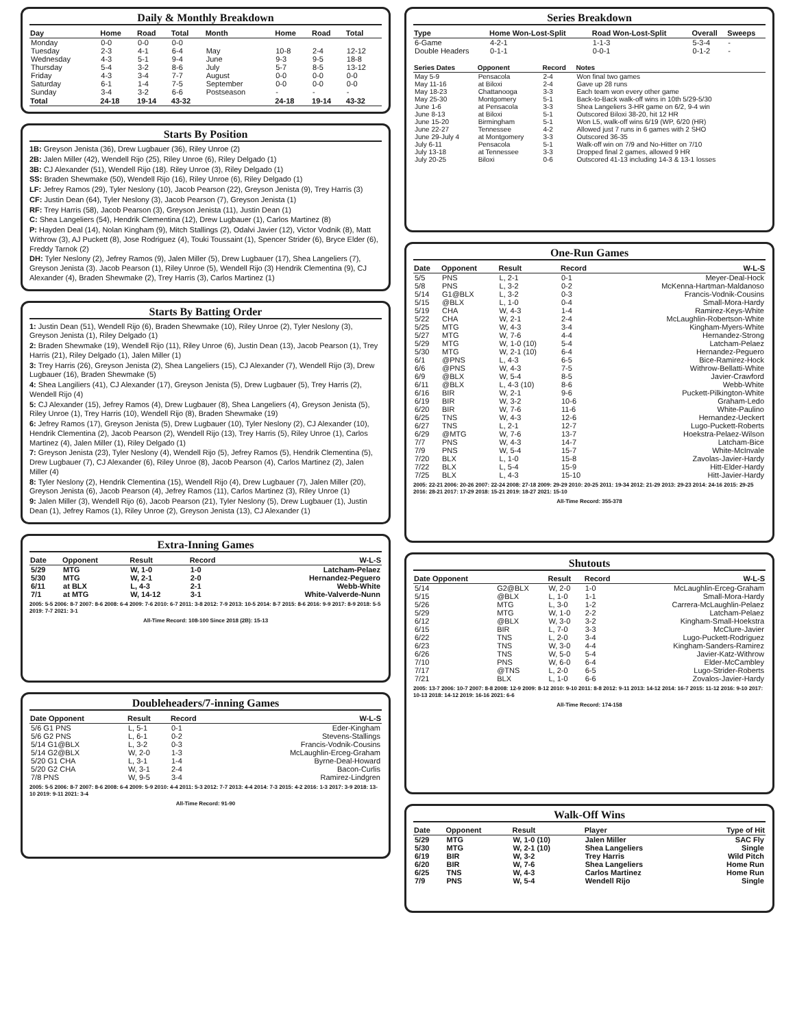Daily & Monthly Breakdown
| Day | Home | Road | Total | Month | Home | Road | Total |
| --- | --- | --- | --- | --- | --- | --- | --- |
| Monday | 0-0 | 0-0 | 0-0 | | | | |
| Tuesday | 2-3 | 4-1 | 6-4 | May | 10-8 | 2-4 | 12-12 |
| Wednesday | 4-3 | 5-1 | 9-4 | June | 9-3 | 9-5 | 18-8 |
| Thursday | 5-4 | 3-2 | 8-6 | July | 5-7 | 8-5 | 13-12 |
| Friday | 4-3 | 3-4 | 7-7 | August | 0-0 | 0-0 | 0-0 |
| Saturday | 6-1 | 1-4 | 7-5 | September | 0-0 | 0-0 | 0-0 |
| Sunday | 3-4 | 3-2 | 6-6 | Postseason | - | - | - |
| Total | 24-18 | 19-14 | 43-32 | | 24-18 | 19-14 | 43-32 |
Starts By Position
1B: Greyson Jenista (36), Drew Lugbauer (36), Riley Unroe (2)
2B: Jalen Miller (42), Wendell Rijo (25), Riley Unroe (6), Riley Delgado (1)
3B: CJ Alexander (51), Wendell Rijo (18). Riley Unroe (3), Riley Delgado (1)
SS: Braden Shewmake (50), Wendell Rijo (16), Riley Unroe (6), Riley Delgado (1)
LF: Jefrey Ramos (29), Tyler Neslony (10), Jacob Pearson (22), Greyson Jenista (9), Trey Harris (3)
CF: Justin Dean (64), Tyler Neslony (3), Jacob Pearson (7), Greyson Jenista (1)
RF: Trey Harris (58), Jacob Pearson (3), Greyson Jenista (11), Justin Dean (1)
C: Shea Langeliers (54), Hendrik Clementina (12), Drew Lugbauer (1), Carlos Martinez (8)
P: Hayden Deal (14), Nolan Kingham (9), Mitch Stallings (2), Odalvi Javier (12), Victor Vodnik (8), Matt Withrow (3), AJ Puckett (8), Jose Rodriguez (4), Touki Toussaint (1), Spencer Strider (6), Bryce Elder (6), Freddy Tarnok (2)
DH: Tyler Neslony (2), Jefrey Ramos (9), Jalen Miller (5), Drew Lugbauer (17), Shea Langeliers (7), Greyson Jenista (3). Jacob Pearson (1), Riley Unroe (5), Wendell Rijo (3) Hendrik Clementina (9), CJ Alexander (4), Braden Shewmake (2), Trey Harris (3), Carlos Martinez (1)
Starts By Batting Order
1: Justin Dean (51), Wendell Rijo (6), Braden Shewmake (10), Riley Unroe (2), Tyler Neslony (3), Greyson Jenista (1), Riley Delgado (1)
2: Braden Shewmake (19), Wendell Rijo (11), Riley Unroe (6), Justin Dean (13), Jacob Pearson (1), Trey Harris (21), Riley Delgado (1), Jalen Miller (1)
3: Trey Harris (26), Greyson Jenista (2), Shea Langeliers (15), CJ Alexander (7), Wendell Rijo (3), Drew Lugbauer (16), Braden Shewmake (5)
4: Shea Langiliers (41), CJ Alexander (17), Greyson Jenista (5), Drew Lugbauer (5), Trey Harris (2), Wendell Rijo (4)
5: CJ Alexander (15), Jefrey Ramos (4), Drew Lugbauer (8), Shea Langeliers (4), Greyson Jenista (5), Riley Unroe (1), Trey Harris (10), Wendell Rijo (8), Braden Shewmake (19)
6: Jefrey Ramos (17), Greyson Jenista (5), Drew Lugbauer (10), Tyler Neslony (2), CJ Alexander (10), Hendrik Clementina (2), Jacob Pearson (2), Wendell Rijo (13), Trey Harris (5), Riley Unroe (1), Carlos Martinez (4), Jalen Miller (1), Riley Delgado (1)
7: Greyson Jenista (23), Tyler Neslony (4), Wendell Rijo (5), Jefrey Ramos (5), Hendrik Clementina (5), Drew Lugbauer (7), CJ Alexander (6), Riley Unroe (8), Jacob Pearson (4), Carlos Martinez (2), Jalen Miller (4)
8: Tyler Neslony (2), Hendrik Clementina (15), Wendell Rijo (4), Drew Lugbauer (7), Jalen Miller (20), Greyson Jenista (6), Jacob Pearson (4), Jefrey Ramos (11), Carlos Martinez (3), Riley Unroe (1)
9: Jalen Miller (3), Wendell Rijo (6), Jacob Pearson (21), Tyler Neslony (5), Drew Lugbauer (1), Justin Dean (1), Jefrey Ramos (1), Riley Unroe (2), Greyson Jenista (13), CJ Alexander (1)
Extra-Inning Games
| Date | Opponent | Result | Record | W-L-S |
| --- | --- | --- | --- | --- |
| 5/29 | MTG | W, 1-0 | 1-0 | Latcham-Pelaez |
| 5/30 | MTG | W, 2-1 | 2-0 | Hernandez-Peguero |
| 6/11 | at BLX | L, 4-3 | 2-1 | Webb-White |
| 7/1 | at MTG | W, 14-12 | 3-1 | White-Valverde-Nunn |
2005: 5-5 2006: 8-7 2007: 8-6 2008: 6-4 2009: 7-6 2010: 6-7 2011: 3-8 2012: 7-9 2013: 10-5 2014: 8-7 2015: 8-6 2016: 9-9 2017: 8-9 2018: 5-5 2019: 7-7 2021: 3-1
All-Time Record: 108-100 Since 2018 (2B): 15-13
Doubleheaders/7-inning Games
| Date Opponent | Result | Record | W-L-S |
| --- | --- | --- | --- |
| 5/6 G1 PNS | L, 5-1 | 0-1 | Eder-Kingham |
| 5/6 G2 PNS | L, 6-1 | 0-2 | Stevens-Stallings |
| 5/14 G1@BLX | L, 3-2 | 0-3 | Francis-Vodnik-Cousins |
| 5/14 G2@BLX | W, 2-0 | 1-3 | McLaughlin-Erceg-Graham |
| 5/20 G1 CHA | L, 3-1 | 1-4 | Byrne-Deal-Howard |
| 5/20 G2 CHA | W, 3-1 | 2-4 | Bacon-Curlis |
| 7/8 PNS | W, 9-5 | 3-4 | Ramirez-Lindgren |
2005: 5-5 2006: 8-7 2007: 8-6 2008: 6-4 2009: 5-9 2010: 4-4 2011: 5-3 2012: 7-7 2013: 4-4 2014: 7-3 2015: 4-2 2016: 1-3 2017: 3-9 2018: 13-10 2019: 9-11 2021: 3-4
All-Time Record: 91-90
Series Breakdown
| Type | Home Won-Lost-Split | Road Won-Lost-Split | Overall | Sweeps |
| --- | --- | --- | --- | --- |
| 6-Game | 4-2-1 | 1-1-3 | 5-3-4 | - |
| Double Headers | 0-1-1 | 0-0-1 | 0-1-2 | - |
| Series Dates | Opponent | Record | Notes |
| --- | --- | --- | --- |
| May 5-9 | Pensacola | 2-4 | Won final two games |
| May 11-16 | at Biloxi | 2-4 | Gave up 28 runs |
| May 18-23 | Chattanooga | 3-3 | Each team won every other game |
| May 25-30 | Montgomery | 5-1 | Back-to-Back walk-off wins in 10th 5/29-5/30 |
| June 1-6 | at Pensacola | 3-3 | Shea Langeliers 3-HR game on 6/2, 9-4 win |
| June 8-13 | at Biloxi | 5-1 | Outscored Biloxi 38-20, hit 12 HR |
| June 15-20 | Birmingham | 5-1 | Won L5, walk-off wins 6/19 (WP, 6/20 (HR) |
| June 22-27 | Tennessee | 4-2 | Allowed just 7 runs in 6 games with 2 SHO |
| June 29-July 4 | at Montgomery | 3-3 | Outscored 36-35 |
| July 6-11 | Pensacola | 5-1 | Walk-off win on 7/9 and No-Hitter on 7/10 |
| July 13-18 | at Tennessee | 3-3 | Dropped final 2 games, allowed 9 HR |
| July 20-25 | Biloxi | 0-6 | Outscored 41-13 including 14-3 & 13-1 losses |
One-Run Games
| Date | Opponent | Result | Record | W-L-S |
| --- | --- | --- | --- | --- |
| 5/5 | PNS | L, 2-1 | 0-1 | Meyer-Deal-Hock |
| 5/8 | PNS | L, 3-2 | 0-2 | McKenna-Hartman-Maldanoso |
| 5/14 | G1@BLX | L, 3-2 | 0-3 | Francis-Vodnik-Cousins |
| 5/15 | @BLX | L, 1-0 | 0-4 | Small-Mora-Hardy |
| 5/19 | CHA | W, 4-3 | 1-4 | Ramirez-Keys-White |
| 5/22 | CHA | W, 2-1 | 2-4 | McLaughlin-Robertson-White |
| 5/25 | MTG | W, 4-3 | 3-4 | Kingham-Myers-White |
| 5/27 | MTG | W, 7-6 | 4-4 | Hernandez-Strong |
| 5/29 | MTG | W, 1-0 (10) | 5-4 | Latcham-Pelaez |
| 5/30 | MTG | W, 2-1 (10) | 6-4 | Hernandez-Peguero |
| 6/1 | @PNS | L, 4-3 | 6-5 | Bice-Ramirez-Hock |
| 6/6 | @PNS | W, 4-3 | 7-5 | Withrow-Bellatti-White |
| 6/9 | @BLX | W, 5-4 | 8-5 | Javier-Crawford |
| 6/11 | @BLX | L, 4-3 (10) | 8-6 | Webb-White |
| 6/16 | BIR | W, 2-1 | 9-6 | Puckett-Pilkington-White |
| 6/19 | BIR | W, 3-2 | 10-6 | Graham-Ledo |
| 6/20 | BIR | W, 7-6 | 11-6 | White-Paulino |
| 6/25 | TNS | W, 4-3 | 12-6 | Hernandez-Ueckert |
| 6/27 | TNS | L, 2-1 | 12-7 | Lugo-Puckett-Roberts |
| 6/29 | @MTG | W, 7-6 | 13-7 | Hoekstra-Pelaez-Wilson |
| 7/7 | PNS | W, 4-3 | 14-7 | Latcham-Bice |
| 7/9 | PNS | W, 5-4 | 15-7 | White-McInvale |
| 7/20 | BLX | L, 1-0 | 15-8 | Zavolas-Javier-Hardy |
| 7/22 | BLX | L, 5-4 | 15-9 | Hitt-Elder-Hardy |
| 7/25 | BLX | L, 4-3 | 15-10 | Hitt-Javier-Hardy |
2005: 22-21 2006: 20-26 2007: 22-24 2008: 27-18 2009: 29-29 2010: 20-25 2011: 19-34 2012: 21-29 2013: 29-23 2014: 24-16 2015: 29-25 2016: 28-21 2017: 17-29 2018: 15-21 2019: 18-27 2021: 15-10
All-Time Record: 355-378
Shutouts
| Date Opponent | | Result | Record | W-L-S |
| --- | --- | --- | --- | --- |
| 5/14 | G2@BLX | W, 2-0 | 1-0 | McLaughlin-Erceg-Graham |
| 5/15 | @BLX | L, 1-0 | 1-1 | Small-Mora-Hardy |
| 5/26 | MTG | L, 3-0 | 1-2 | Carrera-McLaughlin-Pelaez |
| 5/29 | MTG | W, 1-0 | 2-2 | Latcham-Pelaez |
| 6/12 | @BLX | W, 3-0 | 3-2 | Kingham-Small-Hoekstra |
| 6/15 | BIR | L, 7-0 | 3-3 | McClure-Javier |
| 6/22 | TNS | L, 2-0 | 3-4 | Lugo-Puckett-Rodriguez |
| 6/23 | TNS | W, 3-0 | 4-4 | Kingham-Sanders-Ramirez |
| 6/26 | TNS | W, 5-0 | 5-4 | Javier-Katz-Withrow |
| 7/10 | PNS | W, 6-0 | 6-4 | Elder-McCambley |
| 7/17 | @TNS | L, 2-0 | 6-5 | Lugo-Strider-Roberts |
| 7/21 | BLX | L, 1-0 | 6-6 | Zovalos-Javier-Hardy |
2005: 13-7 2006: 10-7 2007: 8-8 2008: 12-9 2009: 8-12 2010: 9-10 2011: 8-8 2012: 9-11 2013: 14-12 2014: 16-7 2015: 11-12 2016: 9-10 2017: 10-13 2018: 14-12 2019: 16-16 2021: 6-6
All-Time Record: 174-158
Walk-Off Wins
| Date | Opponent | Result | Player | Type of Hit |
| --- | --- | --- | --- | --- |
| 5/29 | MTG | W, 1-0 (10) | Jalen Miller | SAC Fly |
| 5/30 | MTG | W, 2-1 (10) | Shea Langeliers | Single |
| 6/19 | BIR | W, 3-2 | Trey Harris | Wild Pitch |
| 6/20 | BIR | W, 7-6 | Shea Langeliers | Home Run |
| 6/25 | TNS | W, 4-3 | Carlos Martinez | Home Run |
| 7/9 | PNS | W, 5-4 | Wendell Rijo | Single |